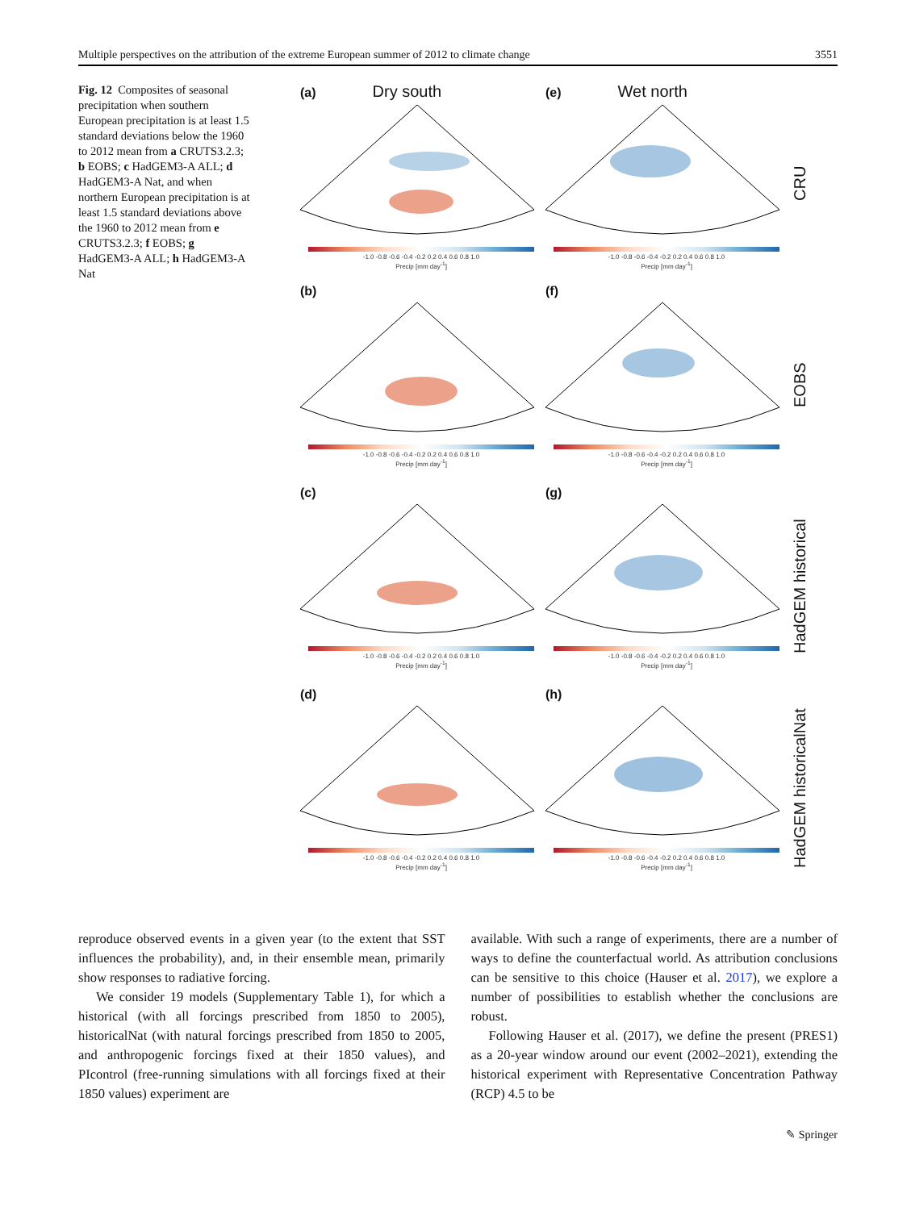Multiple perspectives on the attribution of the extreme European summer of 2012 to climate change 3551
Fig. 12 Composites of seasonal precipitation when southern European precipitation is at least 1.5 standard deviations below the 1960 to 2012 mean from a CRUTS3.2.3; b EOBS; c HadGEM3-A ALL; d HadGEM3-A Nat, and when northern European precipitation is at least 1.5 standard deviations above the 1960 to 2012 mean from e CRUTS3.2.3; f EOBS; g HadGEM3-A ALL; h HadGEM3-A Nat
(a) Dry south
-1.0 -0.8 -0.6 -0.4 -0.2 0.2 0.4 0.6 0.8 1.0
Precip [mm day<sup>-1</sup>]
(e) Wet north
-1.0 -0.8 -0.6 -0.4 -0.2 0.2 0.4 0.6 0.8 1.0
Precip [mm day<sup>-1</sup>]
CRU
(b)
-1.0 -0.8 -0.6 -0.4 -0.2 0.2 0.4 0.6 0.8 1.0
Precip [mm day<sup>-1</sup>]
(f)
-1.0 -0.8 -0.6 -0.4 -0.2 0.2 0.4 0.6 0.8 1.0
Precip [mm day<sup>-1</sup>]
EOBS
(c)
-1.0 -0.8 -0.6 -0.4 -0.2 0.2 0.4 0.6 0.8 1.0
Precip [mm day<sup>-1</sup>]
(g)
-1.0 -0.8 -0.6 -0.4 -0.2 0.2 0.4 0.6 0.8 1.0
Precip [mm day<sup>-1</sup>]
HadGEM historical
(d)
-1.0 -0.8 -0.6 -0.4 -0.2 0.2 0.4 0.6 0.8 1.0
Precip [mm day<sup>-1</sup>]
(h)
-1.0 -0.8 -0.6 -0.4 -0.2 0.2 0.4 0.6 0.8 1.0
Precip [mm day<sup>-1</sup>]
HadGEM historicalNat
reproduce observed events in a given year (to the extent that SST influences the probability), and, in their ensemble mean, primarily show responses to radiative forcing.
We consider 19 models (Supplementary Table 1), for which a historical (with all forcings prescribed from 1850 to 2005), historicalNat (with natural forcings prescribed from 1850 to 2005, and anthropogenic forcings fixed at their 1850 values), and PIcontrol (free-running simulations with all forcings fixed at their 1850 values) experiment are
available. With such a range of experiments, there are a number of ways to define the counterfactual world. As attribution conclusions can be sensitive to this choice (Hauser et al. 2017), we explore a number of possibilities to establish whether the conclusions are robust.
Following Hauser et al. (2017), we define the present (PRES1) as a 20-year window around our event (2002–2021), extending the historical experiment with Representative Concentration Pathway (RCP) 4.5 to be
✎ Springer